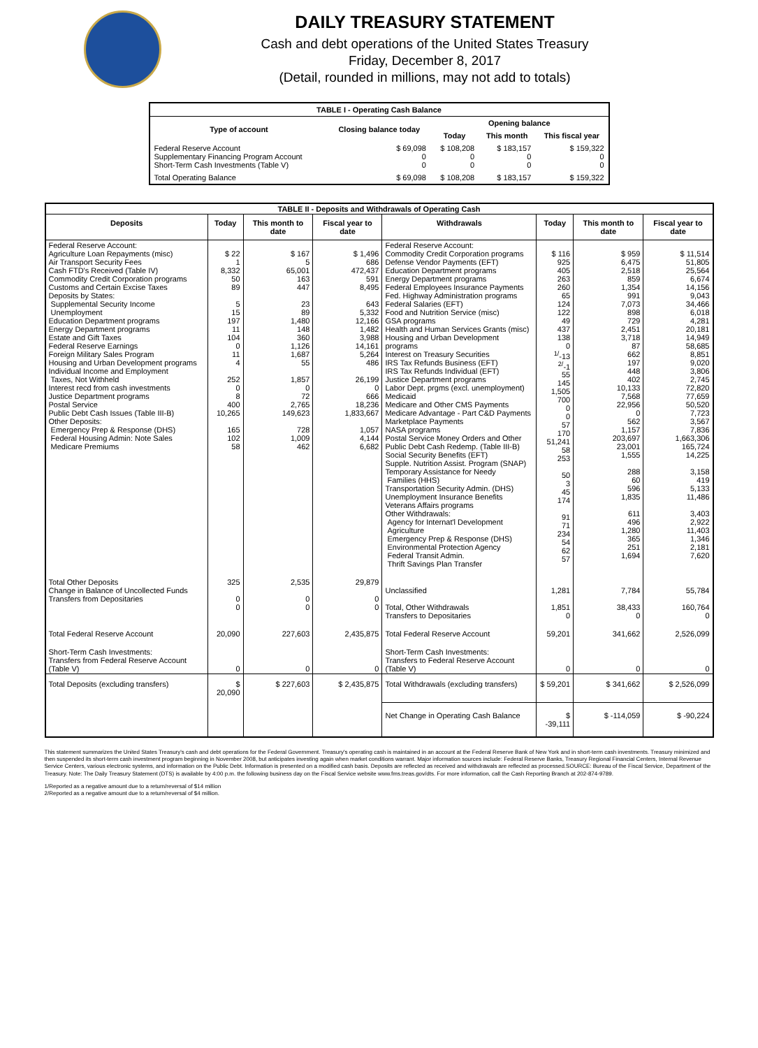DAILY TREASURY STATEMENT
Cash and debt operations of the United States Treasury
Friday, December 8, 2017
(Detail, rounded in millions, may not add to totals)
| TABLE I - Operating Cash Balance | | | | |
| Type of account | Closing balance today | Opening balance | | |
| | | Today | This month | This fiscal year |
| Federal Reserve Account Supplementary Financing Program Account Short-Term Cash Investments (Table V) | $ 69,098 0 0 | $ 108,208 0 0 | $ 183,157 0 0 | $ 159,322 0 0 |
| Total Operating Balance | $ 69,098 | $ 108,208 | $ 183,157 | $ 159,322 |
| TABLE II - Deposits and Withdrawals of Operating Cash | | | | | | | |
| Deposits | Today | This month to date | Fiscal year to date | Withdrawals | Today | This month to date | Fiscal year to date |
| Federal Reserve Account: Agriculture Loan Repayments (misc) Air Transport Security Fees Cash FTD's Received (Table IV) Commodity Credit Corporation programs Customs and Certain Excise Taxes Deposits by States: Supplemental Security Income Unemployment Education Department programs Energy Department programs Estate and Gift Taxes Federal Reserve Earnings Foreign Military Sales Program Housing and Urban Development programs Individual Income and Employment Taxes, Not Withheld Interest recd from cash investments Justice Department programs Postal Service Public Debt Cash Issues (Table III-B) Other Deposits: Emergency Prep & Response (DHS) Federal Housing Admin: Note Sales Medicare Premiums | $ 22 1 8,332 50 89 5 15 197 11 104 0 11 4 252 0 8 400 10,265 165 102 58 | $ 167 5 65,001 163 447 23 89 1,480 148 360 1,126 1,687 55 1,857 0 72 2,765 149,623 728 1,009 462 | $ 1,496 686 472,437 591 8,495 643 5,332 12,166 1,482 3,988 14,161 5,264 486 26,199 0 666 18,236 1,833,667 1,057 4,144 6,682 | Federal Reserve Account: Commodity Credit Corporation programs Defense Vendor Payments (EFT) Education Department programs Energy Department programs Federal Employees Insurance Payments Fed. Highway Administration programs Federal Salaries (EFT) Food and Nutrition Service (misc) GSA programs Health and Human Services Grants (misc) Housing and Urban Development programs Interest on Treasury Securities IRS Tax Refunds Business (EFT) IRS Tax Refunds Individual (EFT) Justice Department programs Labor Dept. prgms (excl. unemployment) Medicaid Medicare and Other CMS Payments Medicare Advantage - Part C&D Payments Marketplace Payments NASA programs Postal Service Money Orders and Other Public Debt Cash Redemp. (Table III-B) Social Security Benefits (EFT) Supple. Nutrition Assist. Program (SNAP) Temporary Assistance for Needy Families (HHS) Transportation Security Admin. (DHS) Unemployment Insurance Benefits Veterans Affairs programs Other Withdrawals: Agency for Internat'l Development Agriculture Emergency Prep & Response (DHS) Environmental Protection Agency Federal Transit Admin. Thrift Savings Plan Transfer | $ 116 925 405 263 260 65 124 122 49 437 138 0 <sup>1/</sup>-13 <sup>2/</sup>-1 55 145 1,505 700 0 0 57 170 51,241 58 253 50 3 45 174 91 71 234 54 62 57 | $ 959 6,475 2,518 859 1,354 991 7,073 898 729 2,451 3,718 87 662 197 448 402 10,133 7,568 22,956 0 562 1,157 203,697 23,001 1,555 288 60 596 1,835 611 496 1,280 365 251 1,694 | $ 11,514 51,805 25,564 6,674 14,156 9,043 34,466 6,018 4,281 20,181 14,949 58,685 8,851 9,020 3,806 2,745 72,820 77,659 50,520 7,723 3,567 7,836 1,663,306 165,724 14,225 3,158 419 5,133 11,486 3,403 2,922 11,403 1,346 2,181 7,620 |
| Total Other Deposits Change in Balance of Uncollected Funds Transfers from Depositaries | 325 0 0 | 2,535 0 0 | 29,879 0 0 | Unclassified Total, Other Withdrawals Transfers to Depositaries | 1,281 1,851 0 | 7,784 38,433 0 | 55,784 160,764 0 |
| Total Federal Reserve Account | 20,090 | 227,603 | 2,435,875 | Total Federal Reserve Account | 59,201 | 341,662 | 2,526,099 |
| Short-Term Cash Investments: Transfers from Federal Reserve Account (Table V) | 0 | 0 | 0 | Short-Term Cash Investments: Transfers to Federal Reserve Account (Table V) | 0 | 0 | 0 |
| Total Deposits (excluding transfers) | $ 20,090 | $ 227,603 | $ 2,435,875 | Total Withdrawals (excluding transfers) | $ 59,201 | $ 341,662 | $ 2,526,099 |
| | | | | Net Change in Operating Cash Balance | $ -39,111 | $ -114,059 | $ -90,224 |
This statement summarizes the United States Treasury's cash and debt operations for the Federal Government. Treasury's operating cash is maintained in an account at the Federal Reserve Bank of New York and in short-term cash investments. Treasury minimized and then suspended its short-term cash investment program beginning in November 2008, but anticipates investing again when market conditions warrant. Major information sources include: Federal Reserve Banks, Treasury Regional Financial Centers, Internal Revenue Service Centers, various electronic systems, and information on the Public Debt. Information is presented on a modified cash basis. Deposits are reflected as received and withdrawals are reflected as processed.SOURCE: Bureau of the Fiscal Service, Department of the Treasury. Note: The Daily Treasury Statement (DTS) is available by 4:00 p.m. the following business day on the Fiscal Service website www.fms.treas.gov/dts. For more information, call the Cash Reporting Branch at 202-874-9789.
1/Reported as a negative amount due to a return/reversal of $14 million
2/Reported as a negative amount due to a return/reversal of $4 million.